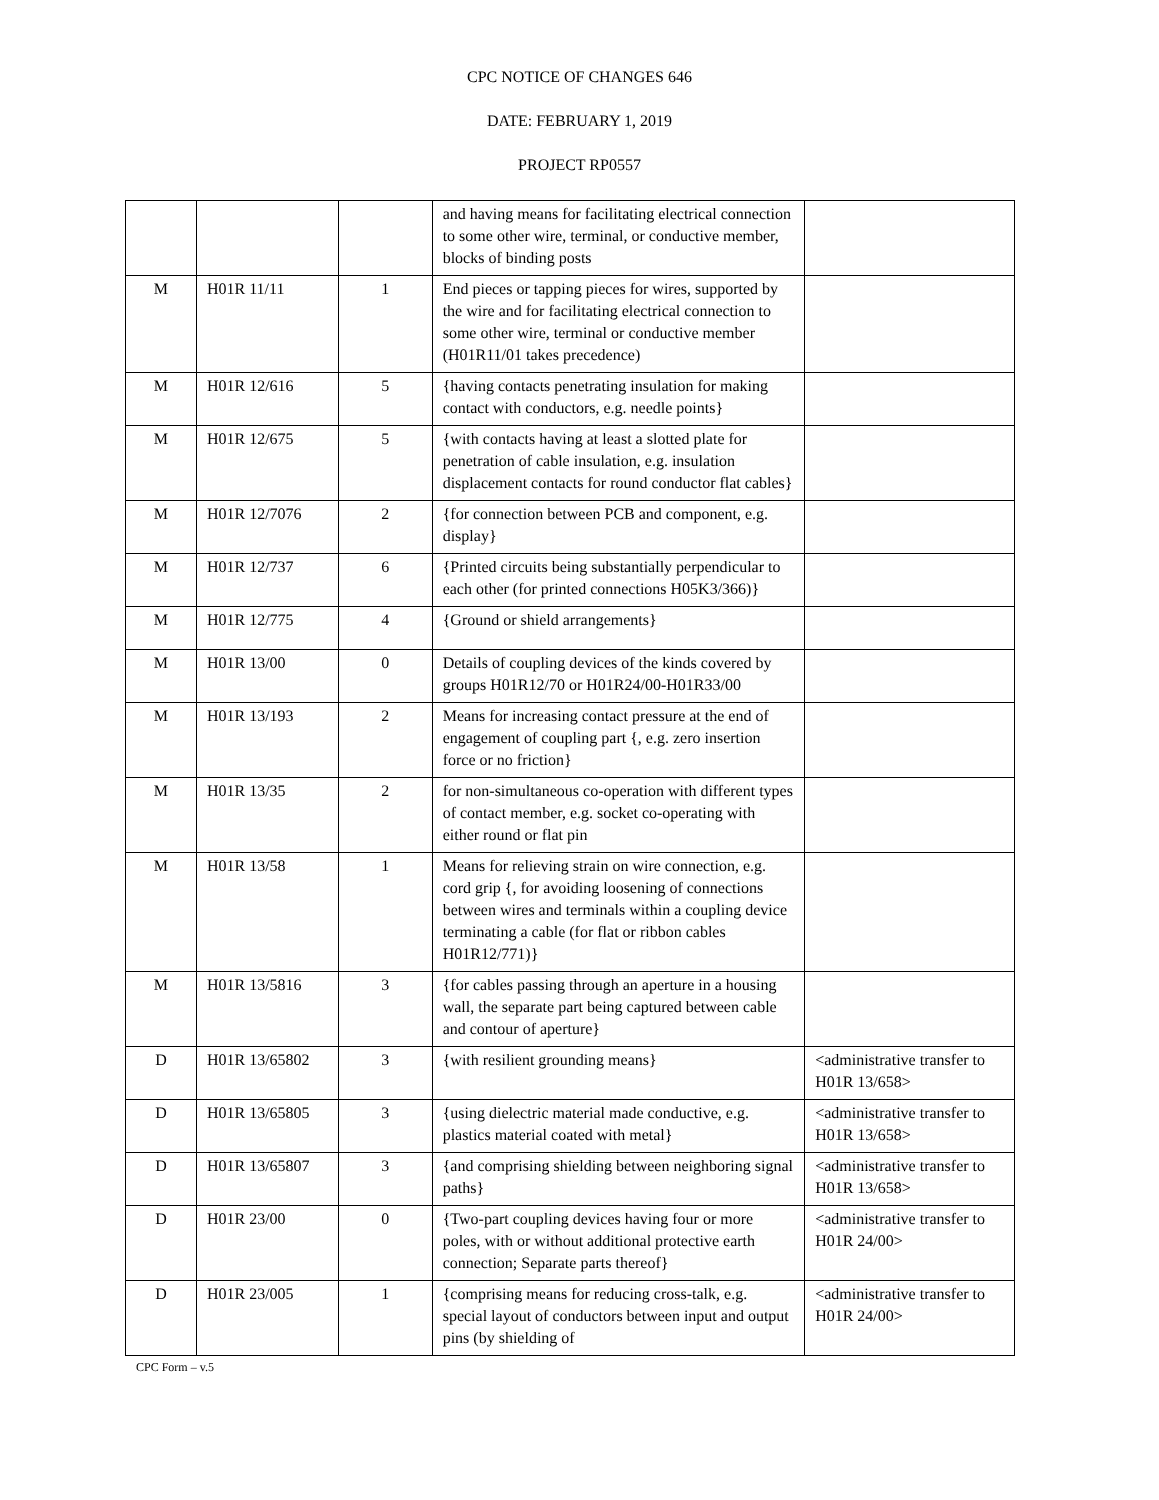CPC NOTICE OF CHANGES 646
DATE: FEBRUARY 1, 2019
PROJECT RP0557
| | | | and having means for facilitating electrical connection to some other wire, terminal, or conductive member, blocks of binding posts | |
| M | H01R 11/11 | 1 | End pieces or tapping pieces for wires, supported by the wire and for facilitating electrical connection to some other wire, terminal or conductive member (H01R11/01 takes precedence) | |
| M | H01R 12/616 | 5 | {having contacts penetrating insulation for making contact with conductors, e.g. needle points} | |
| M | H01R 12/675 | 5 | {with contacts having at least a slotted plate for penetration of cable insulation, e.g. insulation displacement contacts for round conductor flat cables} | |
| M | H01R 12/7076 | 2 | {for connection between PCB and component, e.g. display} | |
| M | H01R 12/737 | 6 | {Printed circuits being substantially perpendicular to each other (for printed connections H05K3/366)} | |
| M | H01R 12/775 | 4 | {Ground or shield arrangements} | |
| M | H01R 13/00 | 0 | Details of coupling devices of the kinds covered by groups H01R12/70 or H01R24/00-H01R33/00 | |
| M | H01R 13/193 | 2 | Means for increasing contact pressure at the end of engagement of coupling part {, e.g. zero insertion force or no friction} | |
| M | H01R 13/35 | 2 | for non-simultaneous co-operation with different types of contact member, e.g. socket co-operating with either round or flat pin | |
| M | H01R 13/58 | 1 | Means for relieving strain on wire connection, e.g. cord grip {, for avoiding loosening of connections between wires and terminals within a coupling device terminating a cable (for flat or ribbon cables H01R12/771)} | |
| M | H01R 13/5816 | 3 | {for cables passing through an aperture in a housing wall, the separate part being captured between cable and contour of aperture} | |
| D | H01R 13/65802 | 3 | {with resilient grounding means} | <administrative transfer to H01R 13/658> |
| D | H01R 13/65805 | 3 | {using dielectric material made conductive, e.g. plastics material coated with metal} | <administrative transfer to H01R 13/658> |
| D | H01R 13/65807 | 3 | {and comprising shielding between neighboring signal paths} | <administrative transfer to H01R 13/658> |
| D | H01R 23/00 | 0 | {Two-part coupling devices having four or more poles, with or without additional protective earth connection; Separate parts thereof} | <administrative transfer to H01R 24/00> |
| D | H01R 23/005 | 1 | {comprising means for reducing cross-talk, e.g. special layout of conductors between input and output pins (by shielding of | <administrative transfer to H01R 24/00> |
CPC Form – v.5